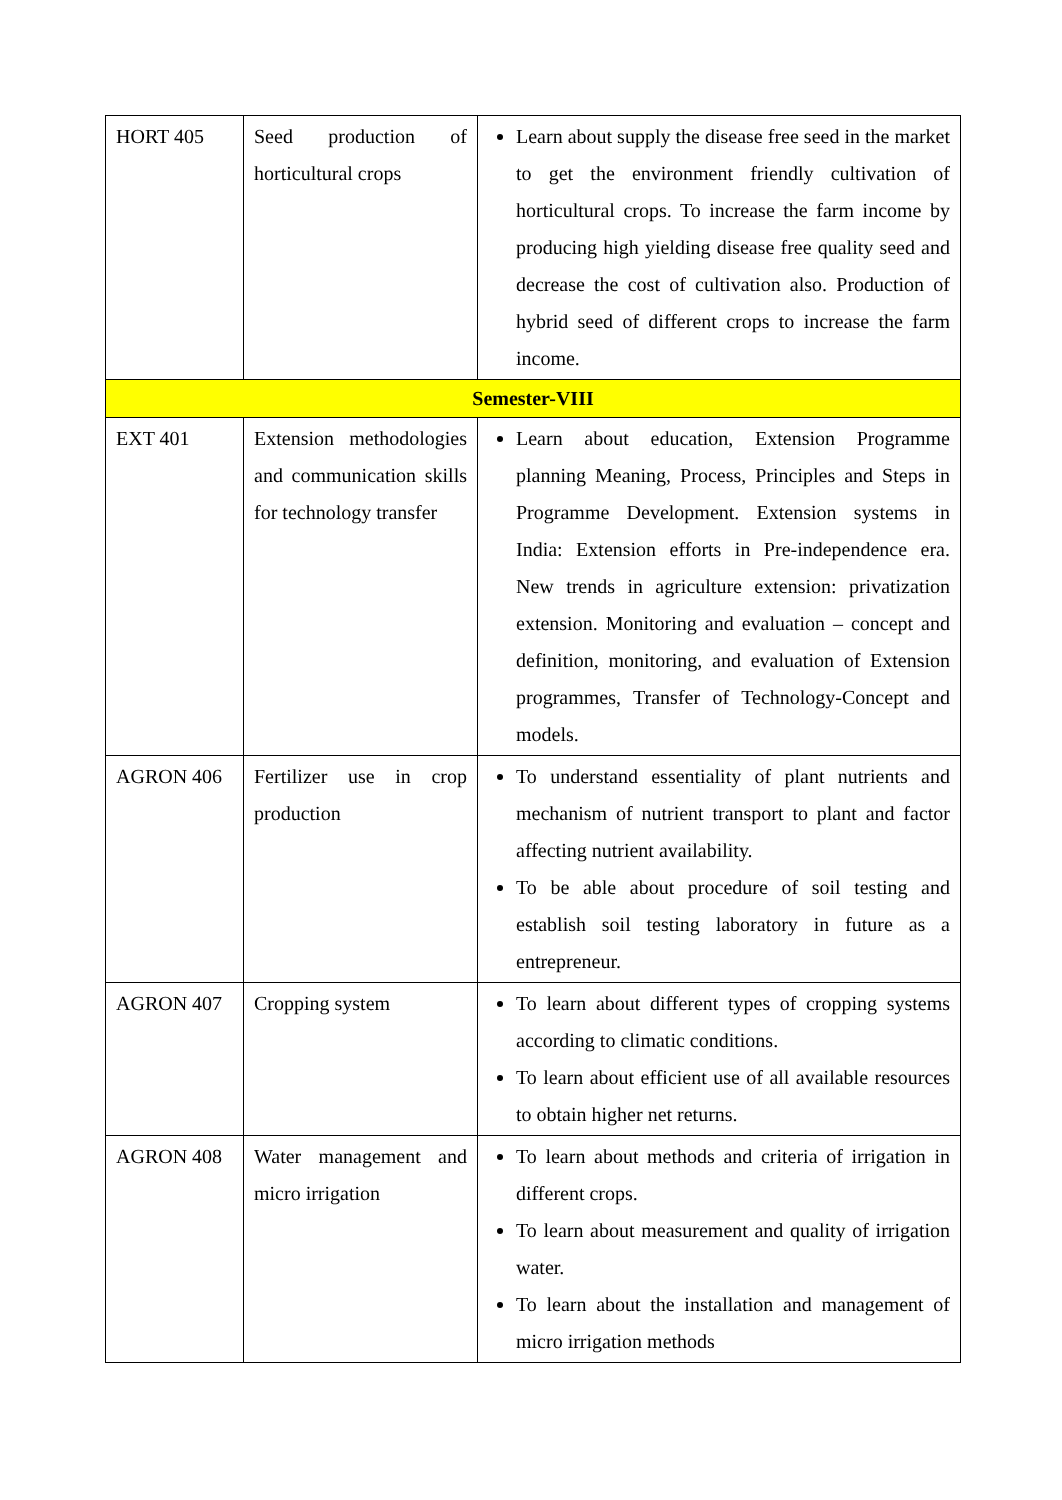| HORT 405 | Seed production of horticultural crops | Learn about supply the disease free seed in the market to get the environment friendly cultivation of horticultural crops. To increase the farm income by producing high yielding disease free quality seed and decrease the cost of cultivation also. Production of hybrid seed of different crops to increase the farm income. |
| Semester-VIII | | |
| EXT 401 | Extension methodologies and communication skills for technology transfer | Learn about education, Extension Programme planning Meaning, Process, Principles and Steps in Programme Development. Extension systems in India: Extension efforts in Pre-independence era. New trends in agriculture extension: privatization extension. Monitoring and evaluation – concept and definition, monitoring, and evaluation of Extension programmes, Transfer of Technology-Concept and models. |
| AGRON 406 | Fertilizer use in crop production | To understand essentiality of plant nutrients and mechanism of nutrient transport to plant and factor affecting nutrient availability. To be able about procedure of soil testing and establish soil testing laboratory in future as a entrepreneur. |
| AGRON 407 | Cropping system | To learn about different types of cropping systems according to climatic conditions. To learn about efficient use of all available resources to obtain higher net returns. |
| AGRON 408 | Water management and micro irrigation | To learn about methods and criteria of irrigation in different crops. To learn about measurement and quality of irrigation water. To learn about the installation and management of micro irrigation methods |